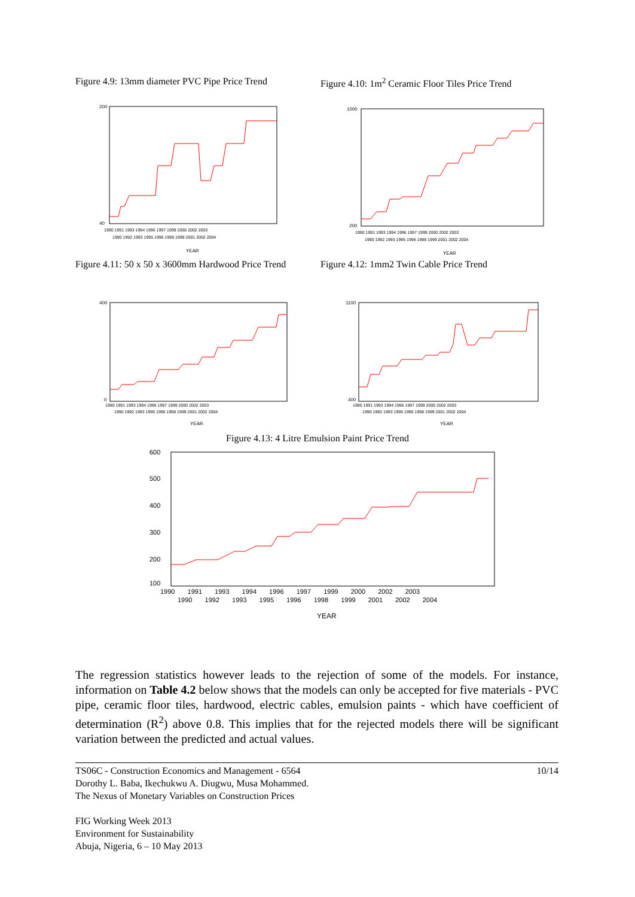Figure 4.9: 13mm diameter PVC Pipe Price Trend
200
40
1990 1991 1993 1994 1996 1997 1999 2000 2002 2003
1990 1992 1993 1995 1996 1998 1999 2001 2002 2004
YEAR
Figure 4.10: 1m<sup>2</sup> Ceramic Floor Tiles Price Trend
1000
200
1990 1991 1993 1994 1996 1997 1999 2000 2002 2003
1990 1992 1993 1995 1996 1998 1999 2001 2002 2004
YEAR
Figure 4.11: 50 x 50 x 3600mm Hardwood Price Trend
400
0
1990 1991 1993 1994 1996 1997 1999 2000 2002 2003
1990 1992 1993 1995 1996 1998 1999 2001 2002 2004
YEAR
Figure 4.12: 1mm2 Twin Cable Price Trend
1100
400
1990 1991 1993 1994 1996 1997 1999 2000 2002 2003
1990 1992 1993 1995 1996 1998 1999 2001 2002 2004
YEAR
Figure 4.13: 4 Litre Emulsion Paint Price Trend
600
500
400
300
200
100
1990 1991 1993 1994 1996 1997 1999 2000 2002 2003
1990 1992 1993 1995 1996 1998 1999 2001 2002 2004
YEAR
The regression statistics however leads to the rejection of some of the models. For instance, information on Table 4.2 below shows that the models can only be accepted for five materials - PVC pipe, ceramic floor tiles, hardwood, electric cables, emulsion paints - which have coefficient of determination (R<sup>2</sup>) above 0.8. This implies that for the rejected models there will be significant variation between the predicted and actual values.
TS06C - Construction Economics and Management - 6564 10/14
Dorothy L. Baba, Ikechukwu A. Diugwu, Musa Mohammed.
The Nexus of Monetary Variables on Construction Prices
FIG Working Week 2013
Environment for Sustainability
Abuja, Nigeria, 6 – 10 May 2013